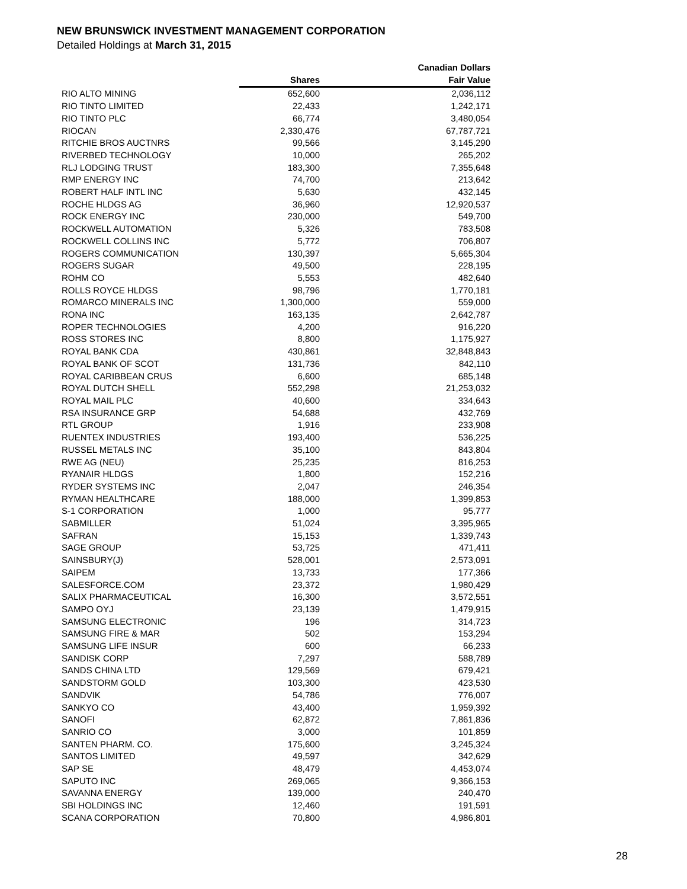NEW BRUNSWICK INVESTMENT MANAGEMENT CORPORATION
Detailed Holdings at March 31, 2015
| | | Canadian Dollars |
| --- | --- | --- |
| | Shares | Fair Value |
| RIO ALTO MINING | 652,600 | 2,036,112 |
| RIO TINTO LIMITED | 22,433 | 1,242,171 |
| RIO TINTO PLC | 66,774 | 3,480,054 |
| RIOCAN | 2,330,476 | 67,787,721 |
| RITCHIE BROS AUCTNRS | 99,566 | 3,145,290 |
| RIVERBED TECHNOLOGY | 10,000 | 265,202 |
| RLJ LODGING TRUST | 183,300 | 7,355,648 |
| RMP ENERGY INC | 74,700 | 213,642 |
| ROBERT HALF INTL INC | 5,630 | 432,145 |
| ROCHE HLDGS AG | 36,960 | 12,920,537 |
| ROCK ENERGY INC | 230,000 | 549,700 |
| ROCKWELL AUTOMATION | 5,326 | 783,508 |
| ROCKWELL COLLINS INC | 5,772 | 706,807 |
| ROGERS COMMUNICATION | 130,397 | 5,665,304 |
| ROGERS SUGAR | 49,500 | 228,195 |
| ROHM CO | 5,553 | 482,640 |
| ROLLS ROYCE HLDGS | 98,796 | 1,770,181 |
| ROMARCO MINERALS INC | 1,300,000 | 559,000 |
| RONA INC | 163,135 | 2,642,787 |
| ROPER TECHNOLOGIES | 4,200 | 916,220 |
| ROSS STORES INC | 8,800 | 1,175,927 |
| ROYAL BANK CDA | 430,861 | 32,848,843 |
| ROYAL BANK OF SCOT | 131,736 | 842,110 |
| ROYAL CARIBBEAN CRUS | 6,600 | 685,148 |
| ROYAL DUTCH SHELL | 552,298 | 21,253,032 |
| ROYAL MAIL PLC | 40,600 | 334,643 |
| RSA INSURANCE GRP | 54,688 | 432,769 |
| RTL GROUP | 1,916 | 233,908 |
| RUENTEX INDUSTRIES | 193,400 | 536,225 |
| RUSSEL METALS INC | 35,100 | 843,804 |
| RWE AG (NEU) | 25,235 | 816,253 |
| RYANAIR HLDGS | 1,800 | 152,216 |
| RYDER SYSTEMS INC | 2,047 | 246,354 |
| RYMAN HEALTHCARE | 188,000 | 1,399,853 |
| S-1 CORPORATION | 1,000 | 95,777 |
| SABMILLER | 51,024 | 3,395,965 |
| SAFRAN | 15,153 | 1,339,743 |
| SAGE GROUP | 53,725 | 471,411 |
| SAINSBURY(J) | 528,001 | 2,573,091 |
| SAIPEM | 13,733 | 177,366 |
| SALESFORCE.COM | 23,372 | 1,980,429 |
| SALIX PHARMACEUTICAL | 16,300 | 3,572,551 |
| SAMPO OYJ | 23,139 | 1,479,915 |
| SAMSUNG ELECTRONIC | 196 | 314,723 |
| SAMSUNG FIRE & MAR | 502 | 153,294 |
| SAMSUNG LIFE INSUR | 600 | 66,233 |
| SANDISK CORP | 7,297 | 588,789 |
| SANDS CHINA LTD | 129,569 | 679,421 |
| SANDSTORM GOLD | 103,300 | 423,530 |
| SANDVIK | 54,786 | 776,007 |
| SANKYO CO | 43,400 | 1,959,392 |
| SANOFI | 62,872 | 7,861,836 |
| SANRIO CO | 3,000 | 101,859 |
| SANTEN PHARM. CO. | 175,600 | 3,245,324 |
| SANTOS LIMITED | 49,597 | 342,629 |
| SAP SE | 48,479 | 4,453,074 |
| SAPUTO INC | 269,065 | 9,366,153 |
| SAVANNA ENERGY | 139,000 | 240,470 |
| SBI HOLDINGS INC | 12,460 | 191,591 |
| SCANA CORPORATION | 70,800 | 4,986,801 |
28